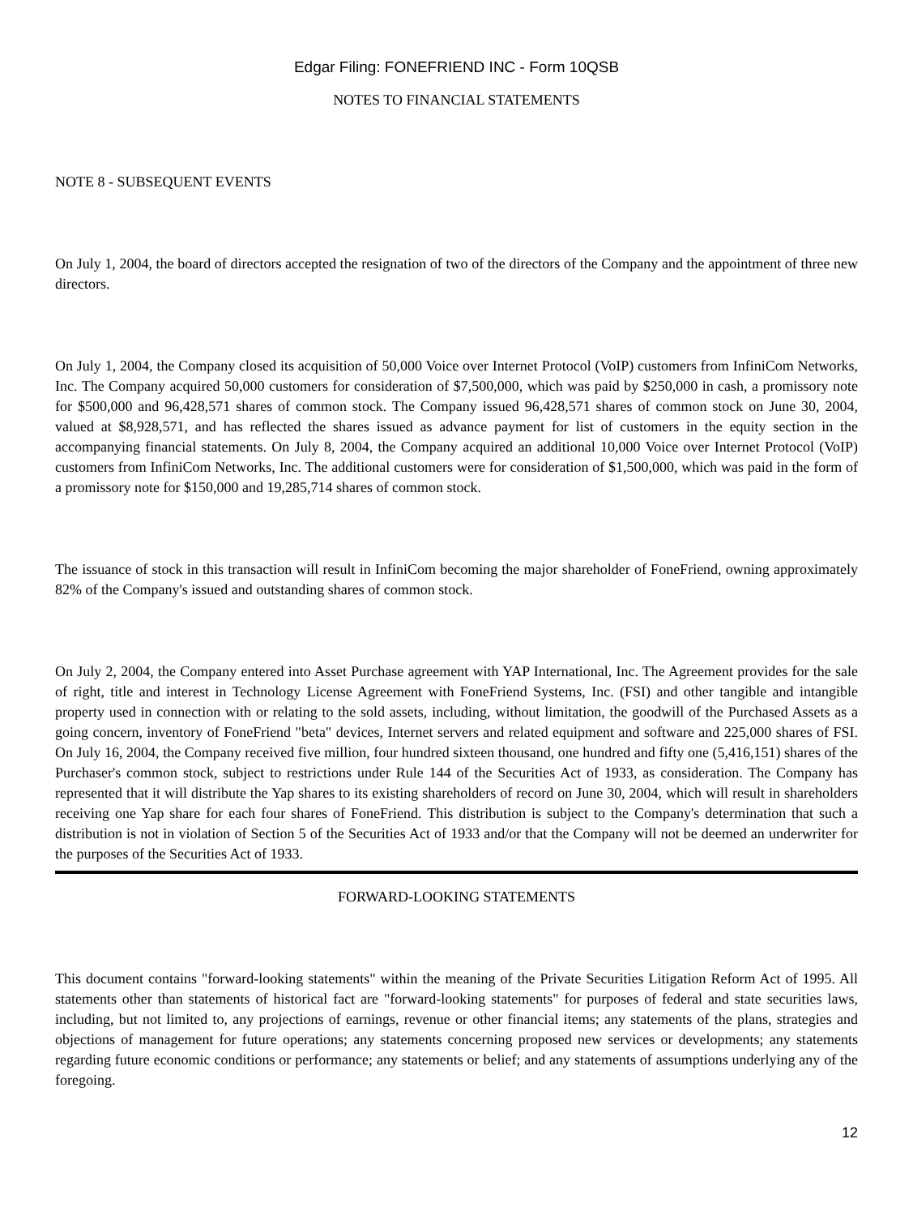Edgar Filing: FONEFRIEND INC - Form 10QSB
NOTES TO FINANCIAL STATEMENTS
NOTE 8 - SUBSEQUENT EVENTS
On July 1, 2004, the board of directors accepted the resignation of two of the directors of the Company and the appointment of three new directors.
On July 1, 2004, the Company closed its acquisition of 50,000 Voice over Internet Protocol (VoIP) customers from InfiniCom Networks, Inc. The Company acquired 50,000 customers for consideration of $7,500,000, which was paid by $250,000 in cash, a promissory note for $500,000 and 96,428,571 shares of common stock. The Company issued 96,428,571 shares of common stock on June 30, 2004, valued at $8,928,571, and has reflected the shares issued as advance payment for list of customers in the equity section in the accompanying financial statements. On July 8, 2004, the Company acquired an additional 10,000 Voice over Internet Protocol (VoIP) customers from InfiniCom Networks, Inc. The additional customers were for consideration of $1,500,000, which was paid in the form of a promissory note for $150,000 and 19,285,714 shares of common stock.
The issuance of stock in this transaction will result in InfiniCom becoming the major shareholder of FoneFriend, owning approximately 82% of the Company's issued and outstanding shares of common stock.
On July 2, 2004, the Company entered into Asset Purchase agreement with YAP International, Inc. The Agreement provides for the sale of right, title and interest in Technology License Agreement with FoneFriend Systems, Inc. (FSI) and other tangible and intangible property used in connection with or relating to the sold assets, including, without limitation, the goodwill of the Purchased Assets as a going concern, inventory of FoneFriend "beta" devices, Internet servers and related equipment and software and 225,000 shares of FSI. On July 16, 2004, the Company received five million, four hundred sixteen thousand, one hundred and fifty one (5,416,151) shares of the Purchaser's common stock, subject to restrictions under Rule 144 of the Securities Act of 1933, as consideration. The Company has represented that it will distribute the Yap shares to its existing shareholders of record on June 30, 2004, which will result in shareholders receiving one Yap share for each four shares of FoneFriend. This distribution is subject to the Company's determination that such a distribution is not in violation of Section 5 of the Securities Act of 1933 and/or that the Company will not be deemed an underwriter for the purposes of the Securities Act of 1933.
FORWARD-LOOKING STATEMENTS
This document contains "forward-looking statements" within the meaning of the Private Securities Litigation Reform Act of 1995. All statements other than statements of historical fact are "forward-looking statements" for purposes of federal and state securities laws, including, but not limited to, any projections of earnings, revenue or other financial items; any statements of the plans, strategies and objections of management for future operations; any statements concerning proposed new services or developments; any statements regarding future economic conditions or performance; any statements or belief; and any statements of assumptions underlying any of the foregoing.
12